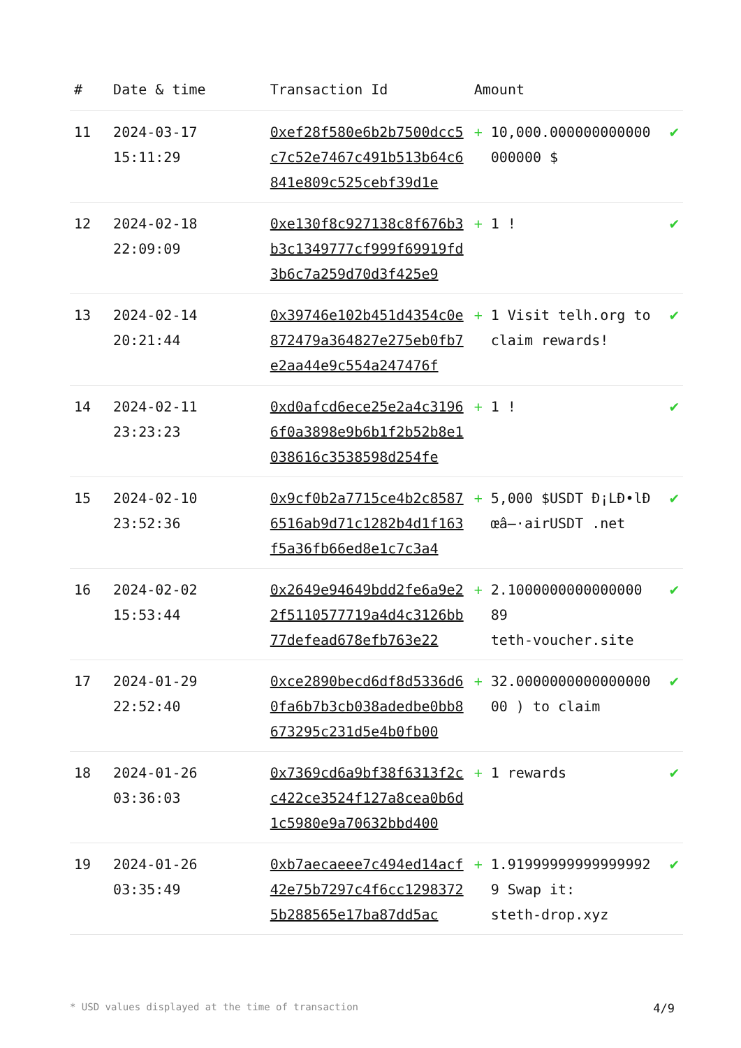| # | Date & time | Transaction Id | Amount | | |
| --- | --- | --- | --- | --- | --- |
| 11 | 2024-03-17 15:11:29 | 0xef28f580e6b2b7500dcc5c7c52e7467c491b513b64c6841e809c525cebf39d1e | + | 10,000.000000000000000000 $ | ✔ |
| 12 | 2024-02-18 22:09:09 | 0xe130f8c927138c8f676b3b3c1349777cf999f69919fd3b6c7a259d70d3f425e9 | + | 1 ! | ✔ |
| 13 | 2024-02-14 20:21:44 | 0x39746e102b451d4354c0e872479a364827e275eb0fb7e2aa44e9c554a247476f | + | 1 Visit telh.org to claim rewards! | ✔ |
| 14 | 2024-02-11 23:23:23 | 0xd0afcd6ece25e2a4c31966f0a3898e9b6b1f2b52b8e1038616c3538598d254fe | + | 1 ! | ✔ |
| 15 | 2024-02-10 23:52:36 | 0x9cf0b2a7715ce4b2c85876516ab9d71c1282b4d1f163f5a36fb66ed8e1c7c3a4 | + | 5,000 $USDT Ð¡LÐ•lÐœâ–·airUSDT .net | ✔ |
| 16 | 2024-02-02 15:53:44 | 0x2649e94649bdd2fe6a9e22f5110577719a4d4c3126bb77defead678efb763e22 | + | 2.1000000000000000 89 teth-voucher.site | ✔ |
| 17 | 2024-01-29 22:52:40 | 0xce2890becd6df8d5336d60fa6b7b3cb038adedbe0bb8673295c231d5e4b0fb00 | + | 32.000000000000000000 ) to claim | ✔ |
| 18 | 2024-01-26 03:36:03 | 0x7369cd6a9bf38f6313f2cc422ce3524f127a8cea0b6d1c5980e9a70632bbd400 | + | 1 rewards | ✔ |
| 19 | 2024-01-26 03:35:49 | 0xb7aecaeee7c494ed14acf42e75b7297c4f6cc12983725b288565e17ba87dd5ac | + | 1.919999999999999929 Swap it: steth-drop.xyz | ✔ |
* USD values displayed at the time of transaction 4/9